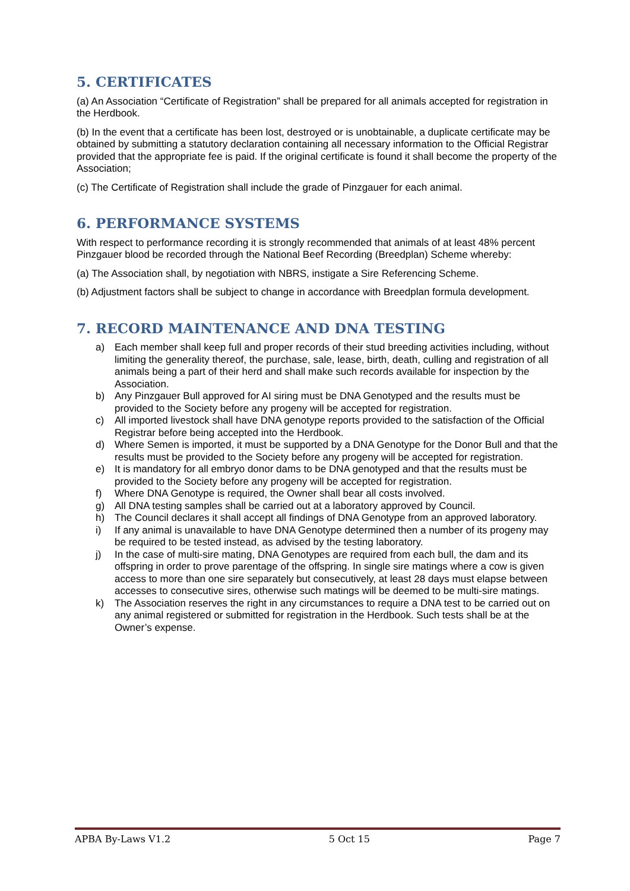5. CERTIFICATES
(a) An Association “Certificate of Registration” shall be prepared for all animals accepted for registration in the Herdbook.
(b) In the event that a certificate has been lost, destroyed or is unobtainable, a duplicate certificate may be obtained by submitting a statutory declaration containing all necessary information to the Official Registrar provided that the appropriate fee is paid. If the original certificate is found it shall become the property of the Association;
(c) The Certificate of Registration shall include the grade of Pinzgauer for each animal.
6. PERFORMANCE SYSTEMS
With respect to performance recording it is strongly recommended that animals of at least 48% percent Pinzgauer blood be recorded through the National Beef Recording (Breedplan) Scheme whereby:
(a) The Association shall, by negotiation with NBRS, instigate a Sire Referencing Scheme.
(b) Adjustment factors shall be subject to change in accordance with Breedplan formula development.
7. RECORD MAINTENANCE AND DNA TESTING
a) Each member shall keep full and proper records of their stud breeding activities including, without limiting the generality thereof, the purchase, sale, lease, birth, death, culling and registration of all animals being a part of their herd and shall make such records available for inspection by the Association.
b) Any Pinzgauer Bull approved for AI siring must be DNA Genotyped and the results must be provided to the Society before any progeny will be accepted for registration.
c) All imported livestock shall have DNA genotype reports provided to the satisfaction of the Official Registrar before being accepted into the Herdbook.
d) Where Semen is imported, it must be supported by a DNA Genotype for the Donor Bull and that the results must be provided to the Society before any progeny will be accepted for registration.
e) It is mandatory for all embryo donor dams to be DNA genotyped and that the results must be provided to the Society before any progeny will be accepted for registration.
f) Where DNA Genotype is required, the Owner shall bear all costs involved.
g) All DNA testing samples shall be carried out at a laboratory approved by Council.
h) The Council declares it shall accept all findings of DNA Genotype from an approved laboratory.
i) If any animal is unavailable to have DNA Genotype determined then a number of its progeny may be required to be tested instead, as advised by the testing laboratory.
j) In the case of multi-sire mating, DNA Genotypes are required from each bull, the dam and its offspring in order to prove parentage of the offspring. In single sire matings where a cow is given access to more than one sire separately but consecutively, at least 28 days must elapse between accesses to consecutive sires, otherwise such matings will be deemed to be multi-sire matings.
k) The Association reserves the right in any circumstances to require a DNA test to be carried out on any animal registered or submitted for registration in the Herdbook. Such tests shall be at the Owner’s expense.
APBA By-Laws V1.2 5 Oct 15 Page 7